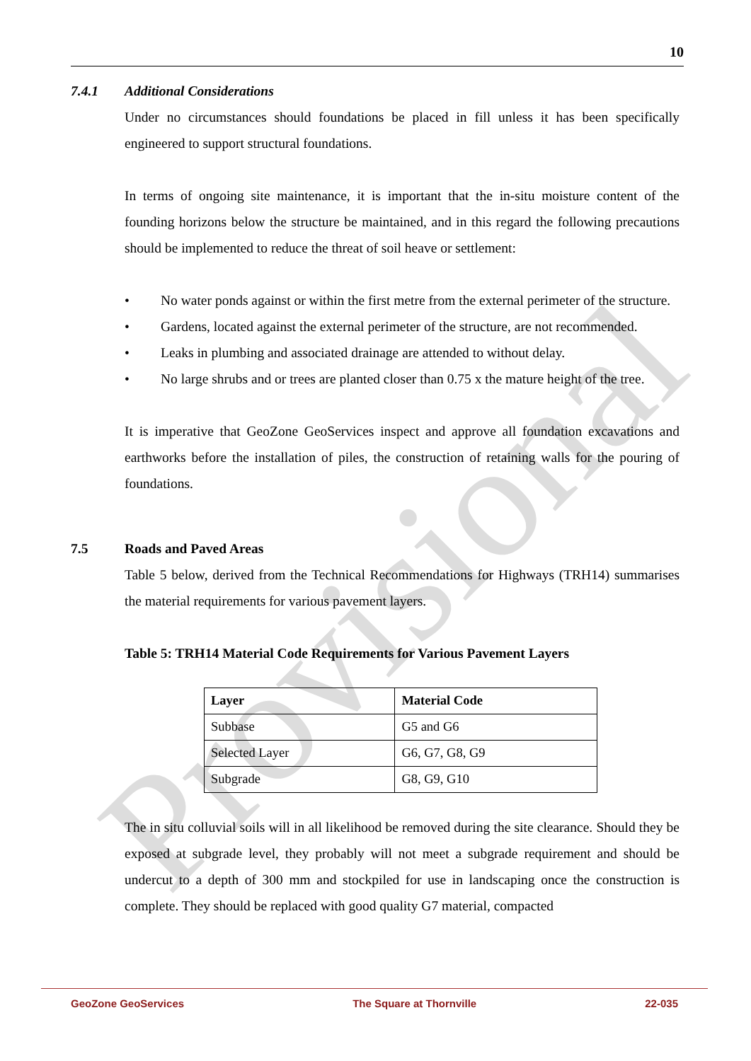10
Provisional
7.4.1 Additional Considerations
Under no circumstances should foundations be placed in fill unless it has been specifically engineered to support structural foundations.
In terms of ongoing site maintenance, it is important that the in-situ moisture content of the founding horizons below the structure be maintained, and in this regard the following precautions should be implemented to reduce the threat of soil heave or settlement:
• No water ponds against or within the first metre from the external perimeter of the structure.
• Gardens, located against the external perimeter of the structure, are not recommended.
• Leaks in plumbing and associated drainage are attended to without delay.
• No large shrubs and or trees are planted closer than 0.75 x the mature height of the tree.
It is imperative that GeoZone GeoServices inspect and approve all foundation excavations and earthworks before the installation of piles, the construction of retaining walls for the pouring of foundations.
7.5 Roads and Paved Areas
Table 5 below, derived from the Technical Recommendations for Highways (TRH14) summarises the material requirements for various pavement layers.
Table 5: TRH14 Material Code Requirements for Various Pavement Layers
| Layer | Material Code |
| --- | --- |
| Subbase | G5 and G6 |
| Selected Layer | G6, G7, G8, G9 |
| Subgrade | G8, G9, G10 |
The in situ colluvial soils will in all likelihood be removed during the site clearance. Should they be exposed at subgrade level, they probably will not meet a subgrade requirement and should be undercut to a depth of 300 mm and stockpiled for use in landscaping once the construction is complete. They should be replaced with good quality G7 material, compacted
GeoZone GeoServices The Square at Thornville 22-035